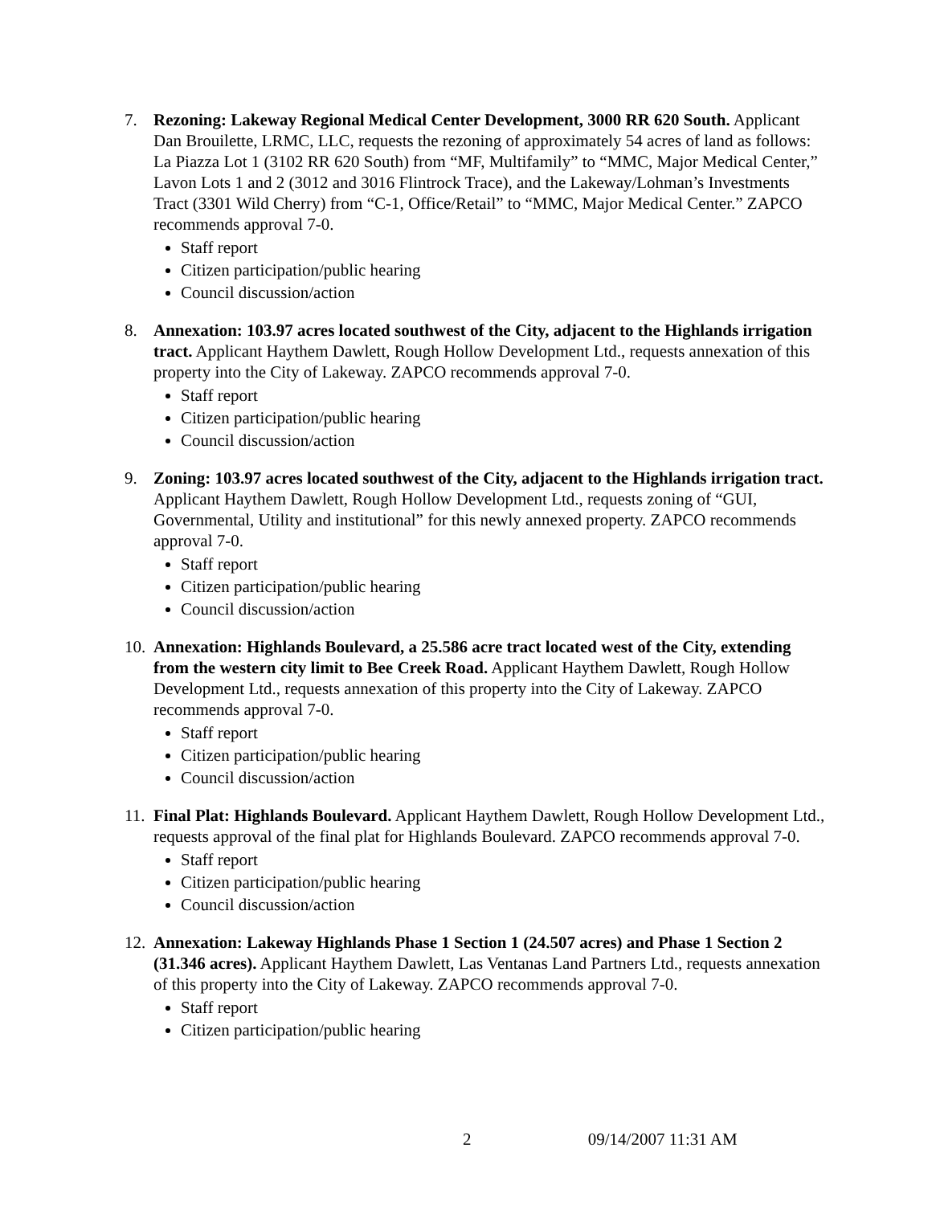7. Rezoning: Lakeway Regional Medical Center Development, 3000 RR 620 South. Applicant Dan Brouilette, LRMC, LLC, requests the rezoning of approximately 54 acres of land as follows: La Piazza Lot 1 (3102 RR 620 South) from “MF, Multifamily” to “MMC, Major Medical Center,” Lavon Lots 1 and 2 (3012 and 3016 Flintrock Trace), and the Lakeway/Lohman’s Investments Tract (3301 Wild Cherry) from “C-1, Office/Retail” to “MMC, Major Medical Center.” ZAPCO recommends approval 7-0.
Staff report
Citizen participation/public hearing
Council discussion/action
8. Annexation: 103.97 acres located southwest of the City, adjacent to the Highlands irrigation tract. Applicant Haythem Dawlett, Rough Hollow Development Ltd., requests annexation of this property into the City of Lakeway. ZAPCO recommends approval 7-0.
Staff report
Citizen participation/public hearing
Council discussion/action
9. Zoning: 103.97 acres located southwest of the City, adjacent to the Highlands irrigation tract. Applicant Haythem Dawlett, Rough Hollow Development Ltd., requests zoning of “GUI, Governmental, Utility and institutional” for this newly annexed property. ZAPCO recommends approval 7-0.
Staff report
Citizen participation/public hearing
Council discussion/action
10.
Annexation: Highlands Boulevard, a 25.586 acre tract located west of the City, extending from the western city limit to Bee Creek Road. Applicant Haythem Dawlett, Rough Hollow Development Ltd., requests annexation of this property into the City of Lakeway. ZAPCO recommends approval 7-0.
Staff report
Citizen participation/public hearing
Council discussion/action
11.
Final Plat: Highlands Boulevard. Applicant Haythem Dawlett, Rough Hollow Development Ltd., requests approval of the final plat for Highlands Boulevard. ZAPCO recommends approval 7-0.
Staff report
Citizen participation/public hearing
Council discussion/action
12.
Annexation: Lakeway Highlands Phase 1 Section 1 (24.507 acres) and Phase 1 Section 2 (31.346 acres). Applicant Haythem Dawlett, Las Ventanas Land Partners Ltd., requests annexation of this property into the City of Lakeway. ZAPCO recommends approval 7-0.
Staff report
Citizen participation/public hearing
2 09/14/2007 11:31 AM